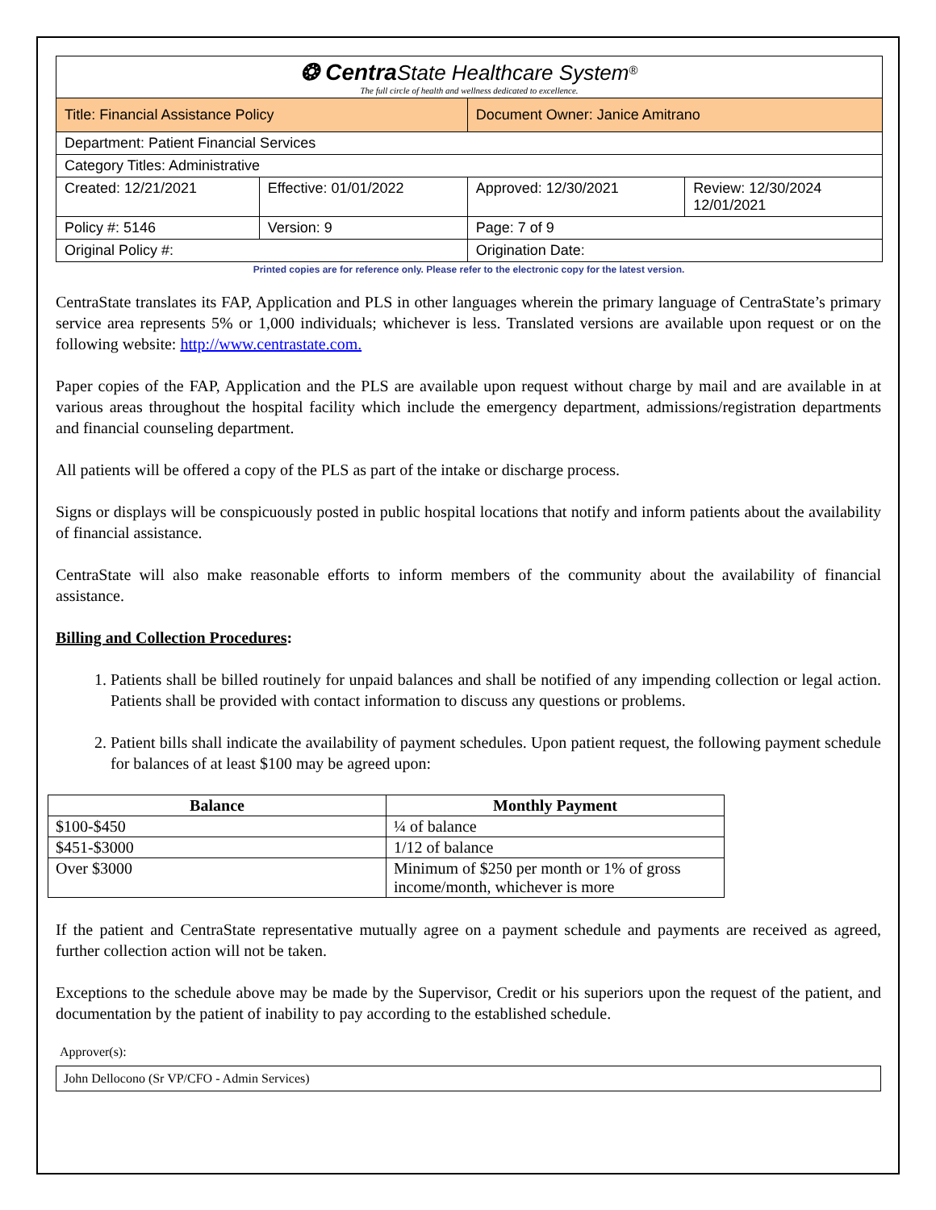| ❂ Centra State Healthcare System<sup>®</sup> The full circle of health and wellness dedicated to excellence. | | | |
| Title: Financial Assistance Policy | | Document Owner: Janice Amitrano | |
| Department: Patient Financial Services | | | |
| Category Titles: Administrative | | | |
| Created: 12/21/2021 | Effective: 01/01/2022 | Approved: 12/30/2021 | Review: 12/30/2024 12/01/2021 |
| Policy #: 5146 | Version: 9 | Page: 7 of 9 | |
| Original Policy #: | | Origination Date: | |
Printed copies are for reference only. Please refer to the electronic copy for the latest version.
CentraState translates its FAP, Application and PLS in other languages wherein the primary language of CentraState’s primary service area represents 5% or 1,000 individuals; whichever is less. Translated versions are available upon request or on the following website: http://www.centrastate.com.
Paper copies of the FAP, Application and the PLS are available upon request without charge by mail and are available in at various areas throughout the hospital facility which include the emergency department, admissions/registration departments and financial counseling department.
All patients will be offered a copy of the PLS as part of the intake or discharge process.
Signs or displays will be conspicuously posted in public hospital locations that notify and inform patients about the availability of financial assistance.
CentraState will also make reasonable efforts to inform members of the community about the availability of financial assistance.
Billing and Collection Procedures:
1. Patients shall be billed routinely for unpaid balances and shall be notified of any impending collection or legal action. Patients shall be provided with contact information to discuss any questions or problems.
2. Patient bills shall indicate the availability of payment schedules. Upon patient request, the following payment schedule for balances of at least $100 may be agreed upon:
| Balance | Monthly Payment |
| --- | --- |
| $100-$450 | ¼ of balance |
| $451-$3000 | 1/12 of balance |
| Over $3000 | Minimum of $250 per month or 1% of gross income/month, whichever is more |
If the patient and CentraState representative mutually agree on a payment schedule and payments are received as agreed, further collection action will not be taken.
Exceptions to the schedule above may be made by the Supervisor, Credit or his superiors upon the request of the patient, and documentation by the patient of inability to pay according to the established schedule.
Approver(s):
John Dellocono (Sr VP/CFO - Admin Services)